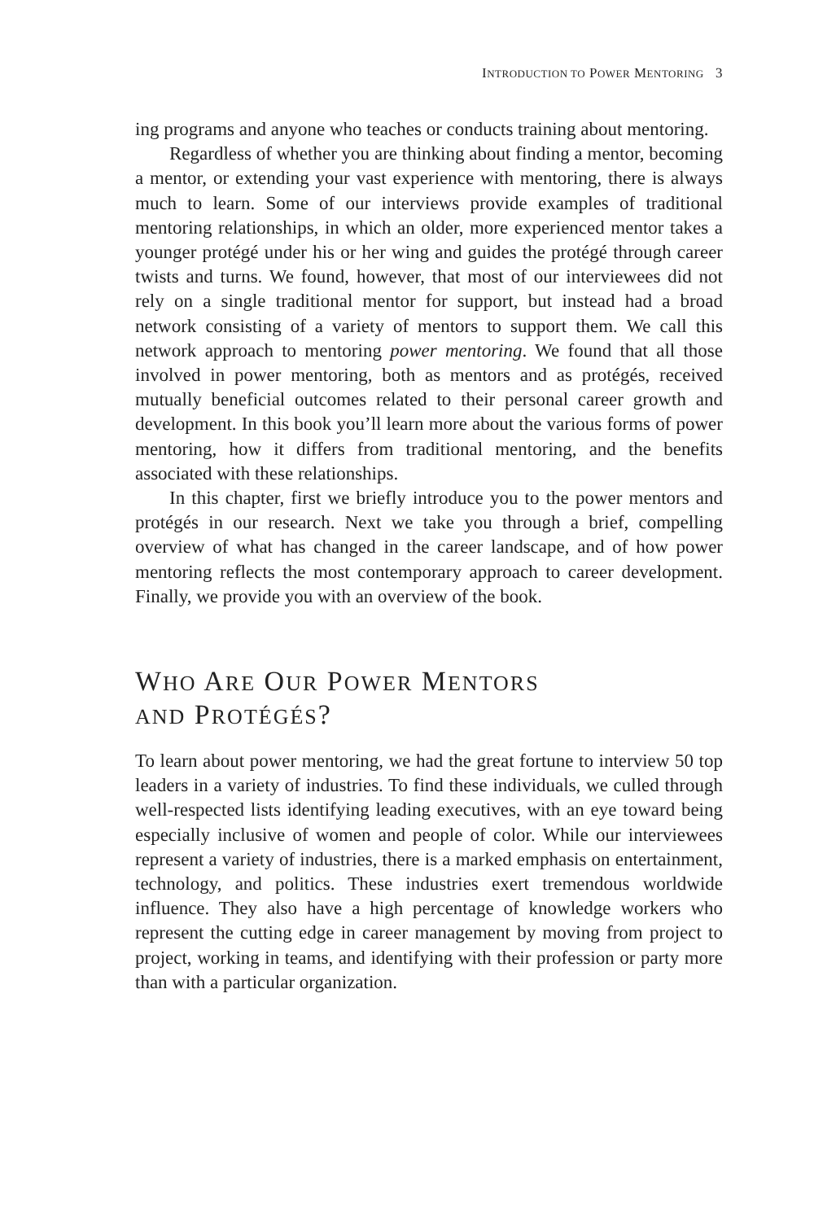INTRODUCTION TO POWER MENTORING 3
ing programs and anyone who teaches or conducts training about mentoring.
Regardless of whether you are thinking about finding a mentor, becoming a mentor, or extending your vast experience with mentoring, there is always much to learn. Some of our interviews provide examples of traditional mentoring relationships, in which an older, more experienced mentor takes a younger protégé under his or her wing and guides the protégé through career twists and turns. We found, however, that most of our interviewees did not rely on a single traditional mentor for support, but instead had a broad network consisting of a variety of mentors to support them. We call this network approach to mentoring power mentoring. We found that all those involved in power mentoring, both as mentors and as protégés, received mutually beneficial outcomes related to their personal career growth and development. In this book you’ll learn more about the various forms of power mentoring, how it differs from traditional mentoring, and the benefits associated with these relationships.
In this chapter, first we briefly introduce you to the power mentors and protégés in our research. Next we take you through a brief, compelling overview of what has changed in the career landscape, and of how power mentoring reflects the most contemporary approach to career development. Finally, we provide you with an overview of the book.
WHO ARE OUR POWER MENTORS
AND PROTÉGÉS?
To learn about power mentoring, we had the great fortune to interview 50 top leaders in a variety of industries. To find these individuals, we culled through well-respected lists identifying leading executives, with an eye toward being especially inclusive of women and people of color. While our interviewees represent a variety of industries, there is a marked emphasis on entertainment, technology, and politics. These industries exert tremendous worldwide influence. They also have a high percentage of knowledge workers who represent the cutting edge in career management by moving from project to project, working in teams, and identifying with their profession or party more than with a particular organization.